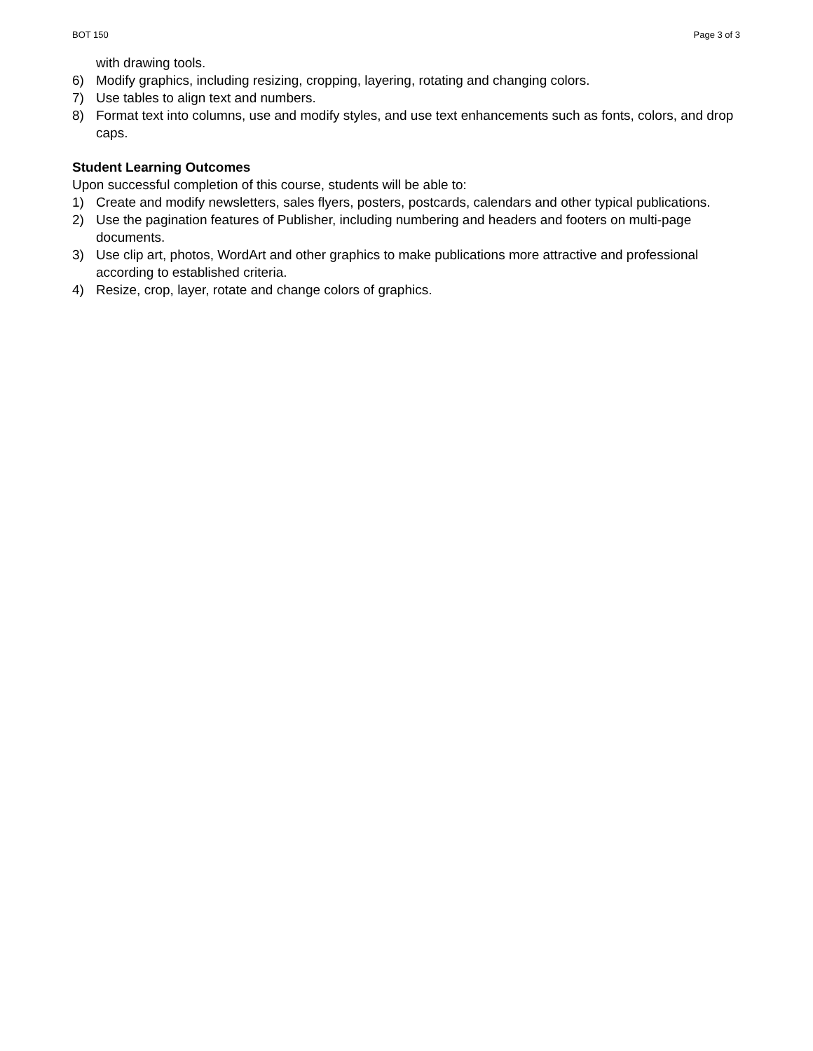BOT 150 Page 3 of 3
with drawing tools.
6) Modify graphics, including resizing, cropping, layering, rotating and changing colors.
7) Use tables to align text and numbers.
8) Format text into columns, use and modify styles, and use text enhancements such as fonts, colors, and drop caps.
Student Learning Outcomes
Upon successful completion of this course, students will be able to:
1) Create and modify newsletters, sales flyers, posters, postcards, calendars and other typical publications.
2) Use the pagination features of Publisher, including numbering and headers and footers on multi-page documents.
3) Use clip art, photos, WordArt and other graphics to make publications more attractive and professional according to established criteria.
4) Resize, crop, layer, rotate and change colors of graphics.